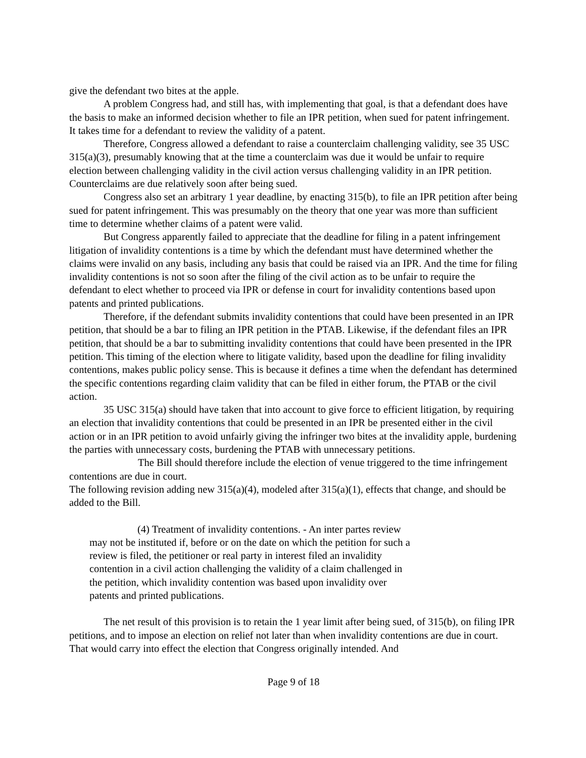give the defendant two bites at the apple.
A problem Congress had, and still has, with implementing that goal, is that a defendant does have the basis to make an informed decision whether to file an IPR petition, when sued for patent infringement. It takes time for a defendant to review the validity of a patent.
Therefore, Congress allowed a defendant to raise a counterclaim challenging validity, see 35 USC 315(a)(3), presumably knowing that at the time a counterclaim was due it would be unfair to require election between challenging validity in the civil action versus challenging validity in an IPR petition. Counterclaims are due relatively soon after being sued.
Congress also set an arbitrary 1 year deadline, by enacting 315(b), to file an IPR petition after being sued for patent infringement. This was presumably on the theory that one year was more than sufficient time to determine whether claims of a patent were valid.
But Congress apparently failed to appreciate that the deadline for filing in a patent infringement litigation of invalidity contentions is a time by which the defendant must have determined whether the claims were invalid on any basis, including any basis that could be raised via an IPR. And the time for filing invalidity contentions is not so soon after the filing of the civil action as to be unfair to require the defendant to elect whether to proceed via IPR or defense in court for invalidity contentions based upon patents and printed publications.
Therefore, if the defendant submits invalidity contentions that could have been presented in an IPR petition, that should be a bar to filing an IPR petition in the PTAB. Likewise, if the defendant files an IPR petition, that should be a bar to submitting invalidity contentions that could have been presented in the IPR petition. This timing of the election where to litigate validity, based upon the deadline for filing invalidity contentions, makes public policy sense. This is because it defines a time when the defendant has determined the specific contentions regarding claim validity that can be filed in either forum, the PTAB or the civil action.
35 USC 315(a) should have taken that into account to give force to efficient litigation, by requiring an election that invalidity contentions that could be presented in an IPR be presented either in the civil action or in an IPR petition to avoid unfairly giving the infringer two bites at the invalidity apple, burdening the parties with unnecessary costs, burdening the PTAB with unnecessary petitions.
The Bill should therefore include the election of venue triggered to the time infringement contentions are due in court.
The following revision adding new 315(a)(4), modeled after 315(a)(1), effects that change, and should be added to the Bill.
(4) Treatment of invalidity contentions. - An inter partes review may not be instituted if, before or on the date on which the petition for such a review is filed, the petitioner or real party in interest filed an invalidity contention in a civil action challenging the validity of a claim challenged in the petition, which invalidity contention was based upon invalidity over patents and printed publications.
The net result of this provision is to retain the 1 year limit after being sued, of 315(b), on filing IPR petitions, and to impose an election on relief not later than when invalidity contentions are due in court. That would carry into effect the election that Congress originally intended. And
Page 9 of 18